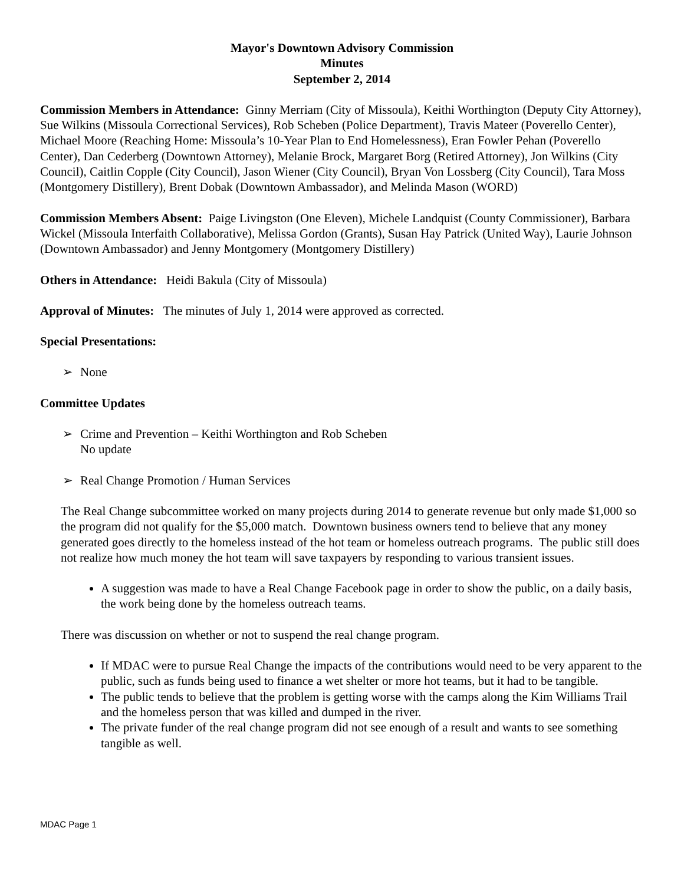Mayor's Downtown Advisory Commission
Minutes
September 2, 2014
Commission Members in Attendance: Ginny Merriam (City of Missoula), Keithi Worthington (Deputy City Attorney), Sue Wilkins (Missoula Correctional Services), Rob Scheben (Police Department), Travis Mateer (Poverello Center), Michael Moore (Reaching Home: Missoula’s 10-Year Plan to End Homelessness), Eran Fowler Pehan (Poverello Center), Dan Cederberg (Downtown Attorney), Melanie Brock, Margaret Borg (Retired Attorney), Jon Wilkins (City Council), Caitlin Copple (City Council), Jason Wiener (City Council), Bryan Von Lossberg (City Council), Tara Moss (Montgomery Distillery), Brent Dobak (Downtown Ambassador), and Melinda Mason (WORD)
Commission Members Absent: Paige Livingston (One Eleven), Michele Landquist (County Commissioner), Barbara Wickel (Missoula Interfaith Collaborative), Melissa Gordon (Grants), Susan Hay Patrick (United Way), Laurie Johnson (Downtown Ambassador) and Jenny Montgomery (Montgomery Distillery)
Others in Attendance: Heidi Bakula (City of Missoula)
Approval of Minutes: The minutes of July 1, 2014 were approved as corrected.
Special Presentations:
➢ None
Committee Updates
➢ Crime and Prevention – Keithi Worthington and Rob Scheben
No update
➢ Real Change Promotion / Human Services
The Real Change subcommittee worked on many projects during 2014 to generate revenue but only made $1,000 so the program did not qualify for the $5,000 match. Downtown business owners tend to believe that any money generated goes directly to the homeless instead of the hot team or homeless outreach programs. The public still does not realize how much money the hot team will save taxpayers by responding to various transient issues.
A suggestion was made to have a Real Change Facebook page in order to show the public, on a daily basis, the work being done by the homeless outreach teams.
There was discussion on whether or not to suspend the real change program.
If MDAC were to pursue Real Change the impacts of the contributions would need to be very apparent to the public, such as funds being used to finance a wet shelter or more hot teams, but it had to be tangible.
The public tends to believe that the problem is getting worse with the camps along the Kim Williams Trail and the homeless person that was killed and dumped in the river.
The private funder of the real change program did not see enough of a result and wants to see something tangible as well.
MDAC Page 1